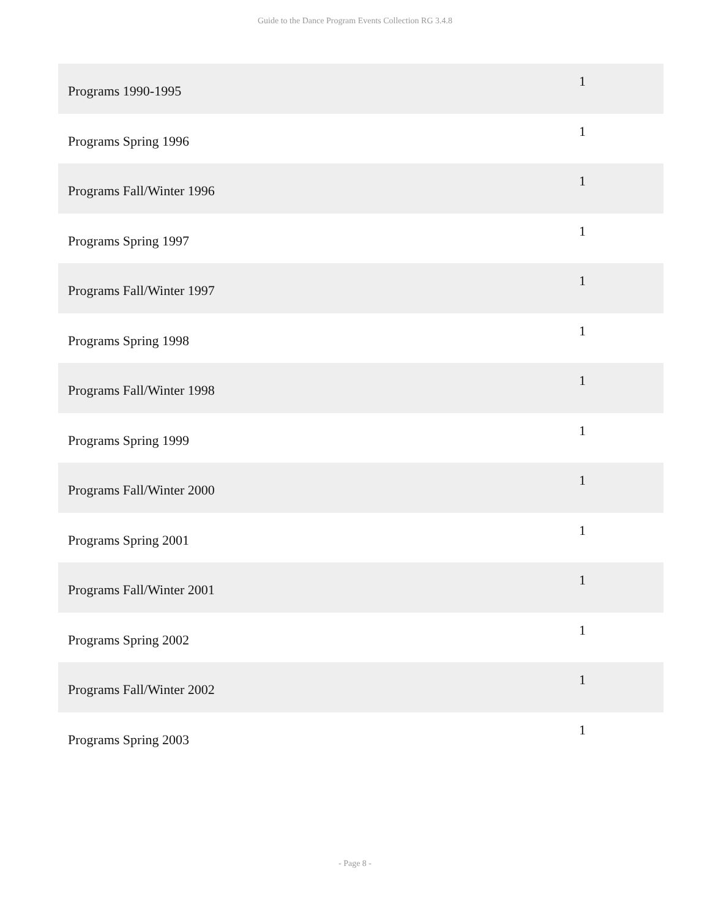Guide to the Dance Program Events Collection RG 3.4.8
| Programs 1990-1995 | 1 |
| Programs Spring 1996 | 1 |
| Programs Fall/Winter 1996 | 1 |
| Programs Spring 1997 | 1 |
| Programs Fall/Winter 1997 | 1 |
| Programs Spring 1998 | 1 |
| Programs Fall/Winter 1998 | 1 |
| Programs Spring 1999 | 1 |
| Programs Fall/Winter 2000 | 1 |
| Programs Spring 2001 | 1 |
| Programs Fall/Winter 2001 | 1 |
| Programs Spring 2002 | 1 |
| Programs Fall/Winter 2002 | 1 |
| Programs Spring 2003 | 1 |
- Page 8 -